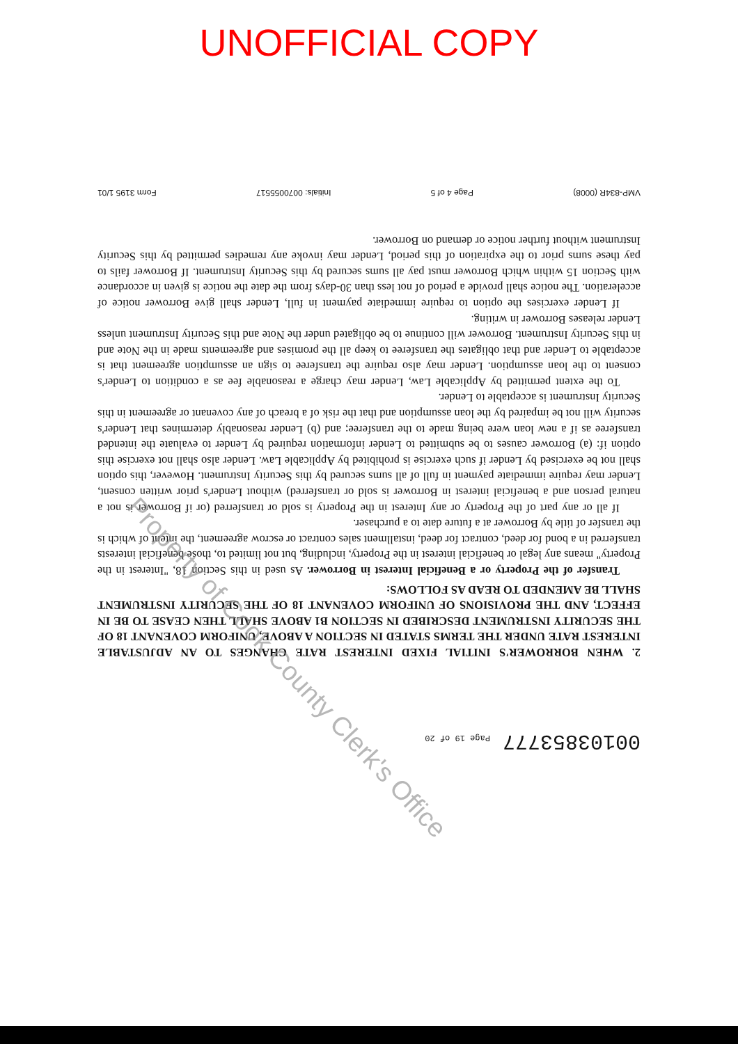UNOFFICIAL COPY
00103853777 Page 19 of 20
2. WHEN BORROWER'S INITIAL FIXED INTEREST RATE CHANGES TO AN ADJUSTABLE INTEREST RATE UNDER THE TERMS STATED IN SECTION A ABOVE, UNIFORM COVENANT 18 OF THE SECURITY INSTRUMENT DESCRIBED IN SECTION B1 ABOVE SHALL THEN CEASE TO BE IN EFFECT, AND THE PROVISIONS OF UNIFORM COVENANT 18 OF THE SECURITY INSTRUMENT SHALL BE AMENDED TO READ AS FOLLOWS:
Transfer of the Property or a Beneficial Interest in Borrower. As used in this Section 18, "Interest in the Property" means any legal or beneficial interest in the Property, including, but not limited to, those beneficial interests transferred in a bond for deed, contract for deed, installment sales contract or escrow agreement, the intent of which is the transfer of title by Borrower at a future date to a purchaser.
If all or any part of the Property or any Interest in the Property is sold or transferred (or if Borrower is not a natural person and a beneficial interest in Borrower is sold or transferred) without Lender's prior written consent, Lender may require immediate payment in full of all sums secured by this Security Instrument. However, this option shall not be exercised by Lender if such exercise is prohibited by Applicable Law. Lender also shall not exercise this option if: (a) Borrower causes to be submitted to Lender information required by Lender to evaluate the intended transferee as if a new loan were being made to the transferee; and (b) Lender reasonably determines that Lender's security will not be impaired by the loan assumption and that the risk of a breach of any covenant or agreement in this Security Instrument is acceptable to Lender.
To the extent permitted by Applicable Law, Lender may charge a reasonable fee as a condition to Lender's consent to the loan assumption. Lender may also require the transferee to sign an assumption agreement that is acceptable to Lender and that obligates the transferee to keep all the promises and agreements made in the Note and in this Security Instrument. Borrower will continue to be obligated under the Note and this Security Instrument unless Lender releases Borrower in writing.
If Lender exercises the option to require immediate payment in full, Lender shall give Borrower notice of acceleration. The notice shall provide a period of not less than 30-days from the date the notice is given in accordance with Section 15 within which Borrower must pay all sums secured by this Security Instrument. If Borrower fails to pay these sums prior to the expiration of this period, Lender may invoke any remedies permitted by this Security Instrument without further notice or demand on Borrower.
VMP-834R (0008) Page 4 of 5 Initials: 0070055517 Form 3195 1/01
Property of Cook County Clerk's Office